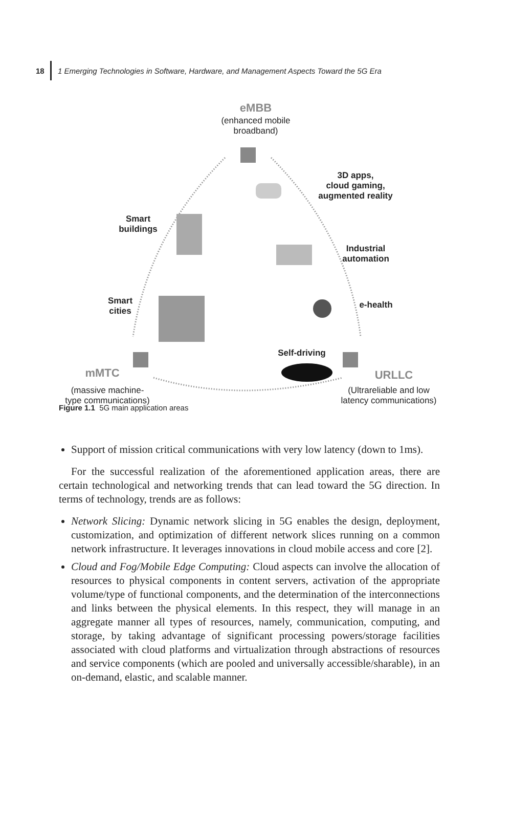18 1 Emerging Technologies in Software, Hardware, and Management Aspects Toward the 5G Era
eMBB
(enhanced mobile
broadband)
3D apps,
cloud gaming,
augmented reality
Smart
buildings
Industrial
automation
Smart
cities
e-health
Self-driving
mMTC URLLC
(massive machine-
type communications)
(Ultrareliable and low
latency communications)
Figure 1.1 5G main application areas
Support of mission critical communications with very low latency (down to 1ms).
For the successful realization of the aforementioned application areas, there are certain technological and networking trends that can lead toward the 5G direction. In terms of technology, trends are as follows:
Network Slicing: Dynamic network slicing in 5G enables the design, deployment, customization, and optimization of different network slices running on a common network infrastructure. It leverages innovations in cloud mobile access and core [2].
Cloud and Fog/Mobile Edge Computing: Cloud aspects can involve the allocation of resources to physical components in content servers, activation of the appropriate volume/type of functional components, and the determination of the interconnections and links between the physical elements. In this respect, they will manage in an aggregate manner all types of resources, namely, communication, computing, and storage, by taking advantage of significant processing powers/storage facilities associated with cloud platforms and virtualization through abstractions of resources and service components (which are pooled and universally accessible/sharable), in an on-demand, elastic, and scalable manner.